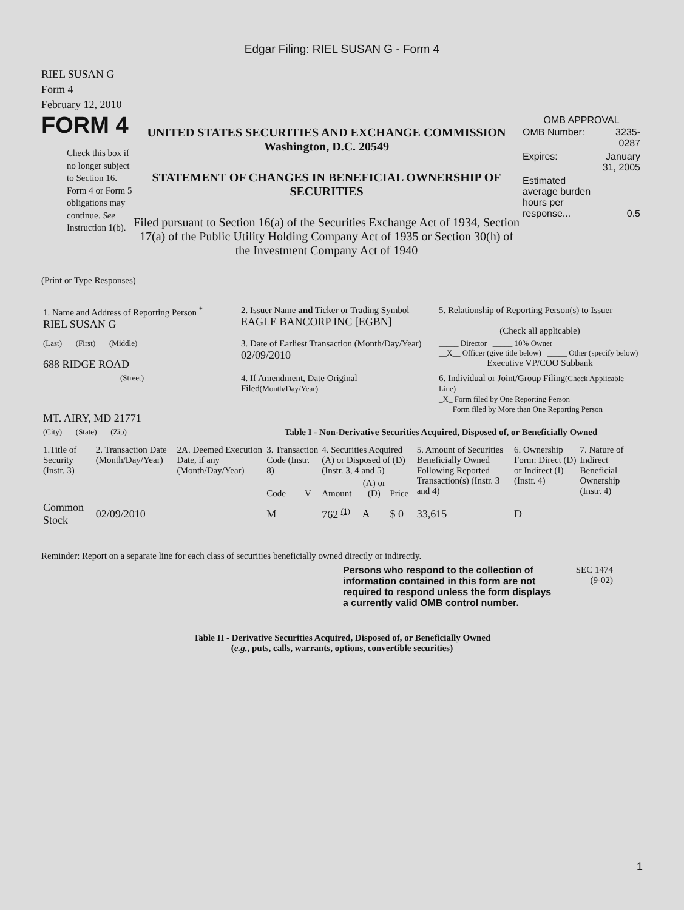Edgar Filing: RIEL SUSAN G - Form 4
RIEL SUSAN G
Form 4
February 12, 2010
FORM 4
Check this box if no longer subject to Section 16. Form 4 or Form 5 obligations may continue. See Instruction 1(b).
UNITED STATES SECURITIES AND EXCHANGE COMMISSION
Washington, D.C. 20549
STATEMENT OF CHANGES IN BENEFICIAL OWNERSHIP OF SECURITIES
Filed pursuant to Section 16(a) of the Securities Exchange Act of 1934, Section 17(a) of the Public Utility Holding Company Act of 1935 or Section 30(h) of the Investment Company Act of 1940
OMB APPROVAL
| OMB Number: | 3235-0287 |
| Expires: | January 31, 2005 |
| Estimated average burden hours per response... | 0.5 |
(Print or Type Responses)
| 1. Name and Address of Reporting Person <sup>*</sup> RIEL SUSAN G | 2. Issuer Name and Ticker or Trading Symbol EAGLE BANCORP INC [EGBN] | 5. Relationship of Reporting Person(s) to Issuer (Check all applicable) |
| (Last) (First) (Middle) 688 RIDGE ROAD | 3. Date of Earliest Transaction (Month/Day/Year) 02/09/2010 | _____ Director _____ 10% Owner __X__ Officer (give title below) _____ Other (specify below) Executive VP/COO Subbank |
| (Street) MT. AIRY, MD 21771 | 4. If Amendment, Date Original Filed (Month/Day/Year) | 6. Individual or Joint/Group Filing (Check Applicable Line) _X_ Form filed by One Reporting Person ___ Form filed by More than One Reporting Person |
| (City) (State) (Zip) | Table I - Non-Derivative Securities Acquired, Disposed of, or Beneficially Owned | |
| 1.Title of Security (Instr. 3) | 2. Transaction Date (Month/Day/Year) | 2A. Deemed Execution Date, if any (Month/Day/Year) | 3. Transaction Code (Instr. 8) | | 4. Securities Acquired (A) or Disposed of (D) (Instr. 3, 4 and 5) | | | 5. Amount of Securities Beneficially Owned Following Reported Transaction(s) (Instr. 3 and 4) | 6. Ownership Form: Direct (D) or Indirect (I) (Instr. 4) | 7. Nature of Indirect Beneficial Ownership (Instr. 4) |
| --- | --- | --- | --- | --- | --- | --- | --- | --- | --- | --- |
| | | | Code | V | Amount | (A) or (D) | Price | | | |
| Common Stock | 02/09/2010 | | M | | 762 <sup>(1)</sup> | A | $ 0 | 33,615 | D | |
Reminder: Report on a separate line for each class of securities beneficially owned directly or indirectly.
Persons who respond to the collection of information contained in this form are not required to respond unless the form displays a currently valid OMB control number.
SEC 1474
(9-02)
Table II - Derivative Securities Acquired, Disposed of, or Beneficially Owned
(e.g., puts, calls, warrants, options, convertible securities)
1